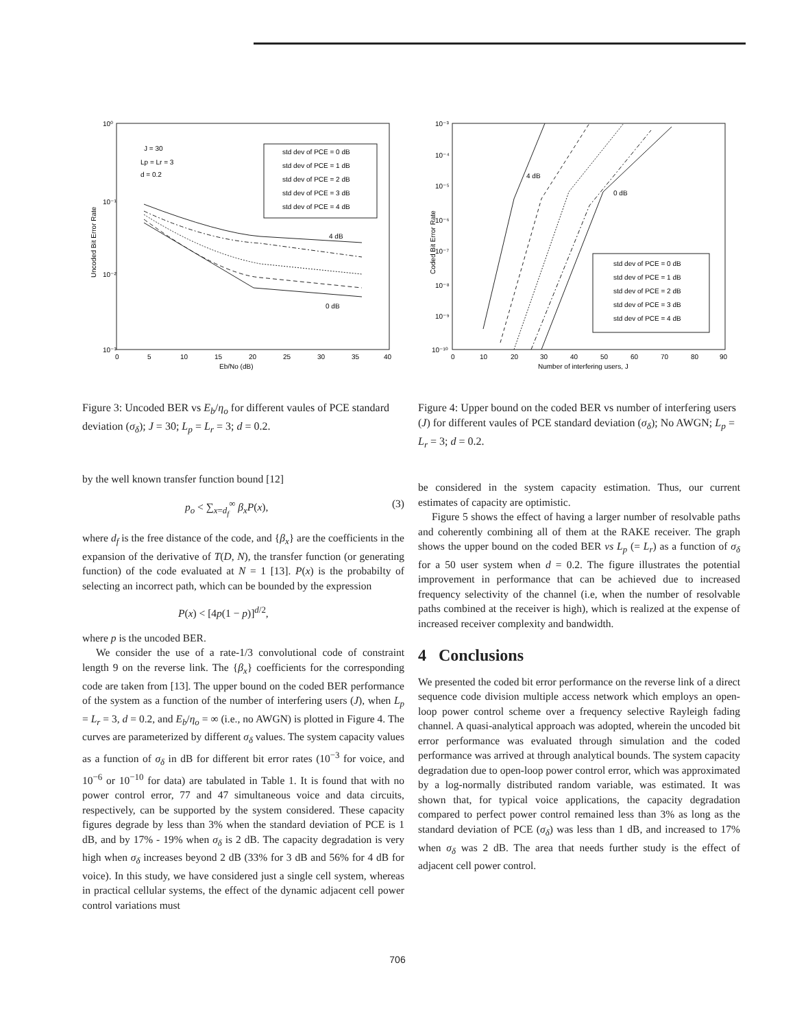10⁰
10⁻¹
10⁻²
10⁻³
0
5
10
15
20
25
30
35
40
Eb/No (dB)
Uncoded Bit Error Rate
J = 30
Lp = Lr = 3
d = 0.2
std dev of PCE = 0 dB
std dev of PCE = 1 dB
std dev of PCE = 2 dB
std dev of PCE = 3 dB
std dev of PCE = 4 dB
4 dB
0 dB
Figure 3: Uncoded BER vs E<sub>b</sub>/η<sub>o</sub> for different vaules of PCE standard deviation (σ<sub>δ</sub>); J = 30; L<sub>p</sub> = L<sub>r</sub> = 3; d = 0.2.
10⁻³
10⁻⁴
10⁻⁵
10⁻⁶
10⁻⁷
10⁻⁸
10⁻⁹
10⁻¹⁰
0
10
20
30
40
50
60
70
80
90
Number of interfering users, J
Coded Bit Error Rate
4 dB
0 dB
std dev of PCE = 0 dB
std dev of PCE = 1 dB
std dev of PCE = 2 dB
std dev of PCE = 3 dB
std dev of PCE = 4 dB
Figure 4: Upper bound on the coded BER vs number of interfering users (J) for different vaules of PCE standard deviation (σ<sub>δ</sub>); No AWGN; L<sub>p</sub> = L<sub>r</sub> = 3; d = 0.2.
by the well known transfer function bound [12]
p<sub>o</sub> < ∑<sub>x=d<sub>f</sub></sub><sup>∞</sup> β<sub>x</sub>P(x), (3)
where d<sub>f</sub> is the free distance of the code, and {β<sub>x</sub>} are the coefficients in the expansion of the derivative of T(D, N), the transfer function (or generating function) of the code evaluated at N = 1 [13]. P(x) is the probabilty of selecting an incorrect path, which can be bounded by the expression
P(x) < [4p(1 − p)]<sup>d/2</sup>,
where p is the uncoded BER.
We consider the use of a rate-1/3 convolutional code of constraint length 9 on the reverse link. The {β<sub>x</sub>} coefficients for the corresponding code are taken from [13]. The upper bound on the coded BER performance of the system as a function of the number of interfering users (J), when L<sub>p</sub> = L<sub>r</sub> = 3, d = 0.2, and E<sub>b</sub>/η<sub>o</sub> = ∞ (i.e., no AWGN) is plotted in Figure 4. The curves are parameterized by different σ<sub>δ</sub> values. The system capacity values as a function of σ<sub>δ</sub> in dB for different bit error rates (10<sup>−3</sup> for voice, and 10<sup>−6</sup> or 10<sup>−10</sup> for data) are tabulated in Table 1. It is found that with no power control error, 77 and 47 simultaneous voice and data circuits, respectively, can be supported by the system considered. These capacity figures degrade by less than 3% when the standard deviation of PCE is 1 dB, and by 17% - 19% when σ<sub>δ</sub> is 2 dB. The capacity degradation is very high when σ<sub>δ</sub> increases beyond 2 dB (33% for 3 dB and 56% for 4 dB for voice). In this study, we have considered just a single cell system, whereas in practical cellular systems, the effect of the dynamic adjacent cell power control variations must
be considered in the system capacity estimation. Thus, our current estimates of capacity are optimistic.
Figure 5 shows the effect of having a larger number of resolvable paths and coherently combining all of them at the RAKE receiver. The graph shows the upper bound on the coded BER vs L<sub>p</sub> (= L<sub>r</sub>) as a function of σ<sub>δ</sub> for a 50 user system when d = 0.2. The figure illustrates the potential improvement in performance that can be achieved due to increased frequency selectivity of the channel (i.e, when the number of resolvable paths combined at the receiver is high), which is realized at the expense of increased receiver complexity and bandwidth.
4 Conclusions
We presented the coded bit error performance on the reverse link of a direct sequence code division multiple access network which employs an open-loop power control scheme over a frequency selective Rayleigh fading channel. A quasi-analytical approach was adopted, wherein the uncoded bit error performance was evaluated through simulation and the coded performance was arrived at through analytical bounds. The system capacity degradation due to open-loop power control error, which was approximated by a log-normally distributed random variable, was estimated. It was shown that, for typical voice applications, the capacity degradation compared to perfect power control remained less than 3% as long as the standard deviation of PCE (σ<sub>δ</sub>) was less than 1 dB, and increased to 17% when σ<sub>δ</sub> was 2 dB. The area that needs further study is the effect of adjacent cell power control.
706